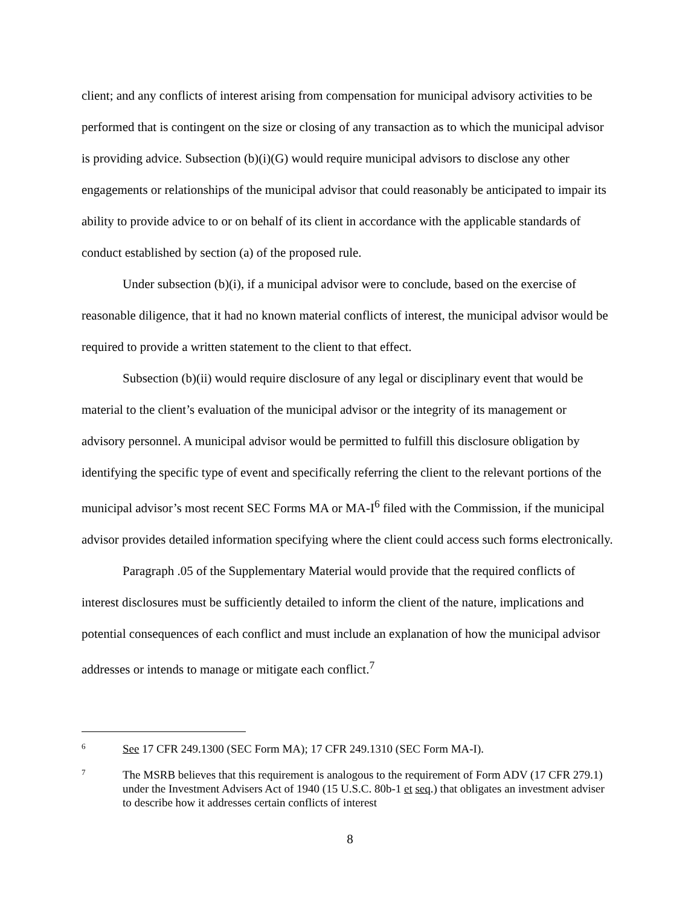client; and any conflicts of interest arising from compensation for municipal advisory activities to be performed that is contingent on the size or closing of any transaction as to which the municipal advisor is providing advice. Subsection (b)(i)(G) would require municipal advisors to disclose any other engagements or relationships of the municipal advisor that could reasonably be anticipated to impair its ability to provide advice to or on behalf of its client in accordance with the applicable standards of conduct established by section (a) of the proposed rule.
Under subsection (b)(i), if a municipal advisor were to conclude, based on the exercise of reasonable diligence, that it had no known material conflicts of interest, the municipal advisor would be required to provide a written statement to the client to that effect.
Subsection (b)(ii) would require disclosure of any legal or disciplinary event that would be material to the client’s evaluation of the municipal advisor or the integrity of its management or advisory personnel. A municipal advisor would be permitted to fulfill this disclosure obligation by identifying the specific type of event and specifically referring the client to the relevant portions of the municipal advisor’s most recent SEC Forms MA or MA-I<sup>6</sup> filed with the Commission, if the municipal advisor provides detailed information specifying where the client could access such forms electronically.
Paragraph .05 of the Supplementary Material would provide that the required conflicts of interest disclosures must be sufficiently detailed to inform the client of the nature, implications and potential consequences of each conflict and must include an explanation of how the municipal advisor addresses or intends to manage or mitigate each conflict.<sup>7</sup>
6 See 17 CFR 249.1300 (SEC Form MA); 17 CFR 249.1310 (SEC Form MA-I).
7 The MSRB believes that this requirement is analogous to the requirement of Form ADV (17 CFR 279.1) under the Investment Advisers Act of 1940 (15 U.S.C. 80b-1 et seq.) that obligates an investment adviser to describe how it addresses certain conflicts of interest
8